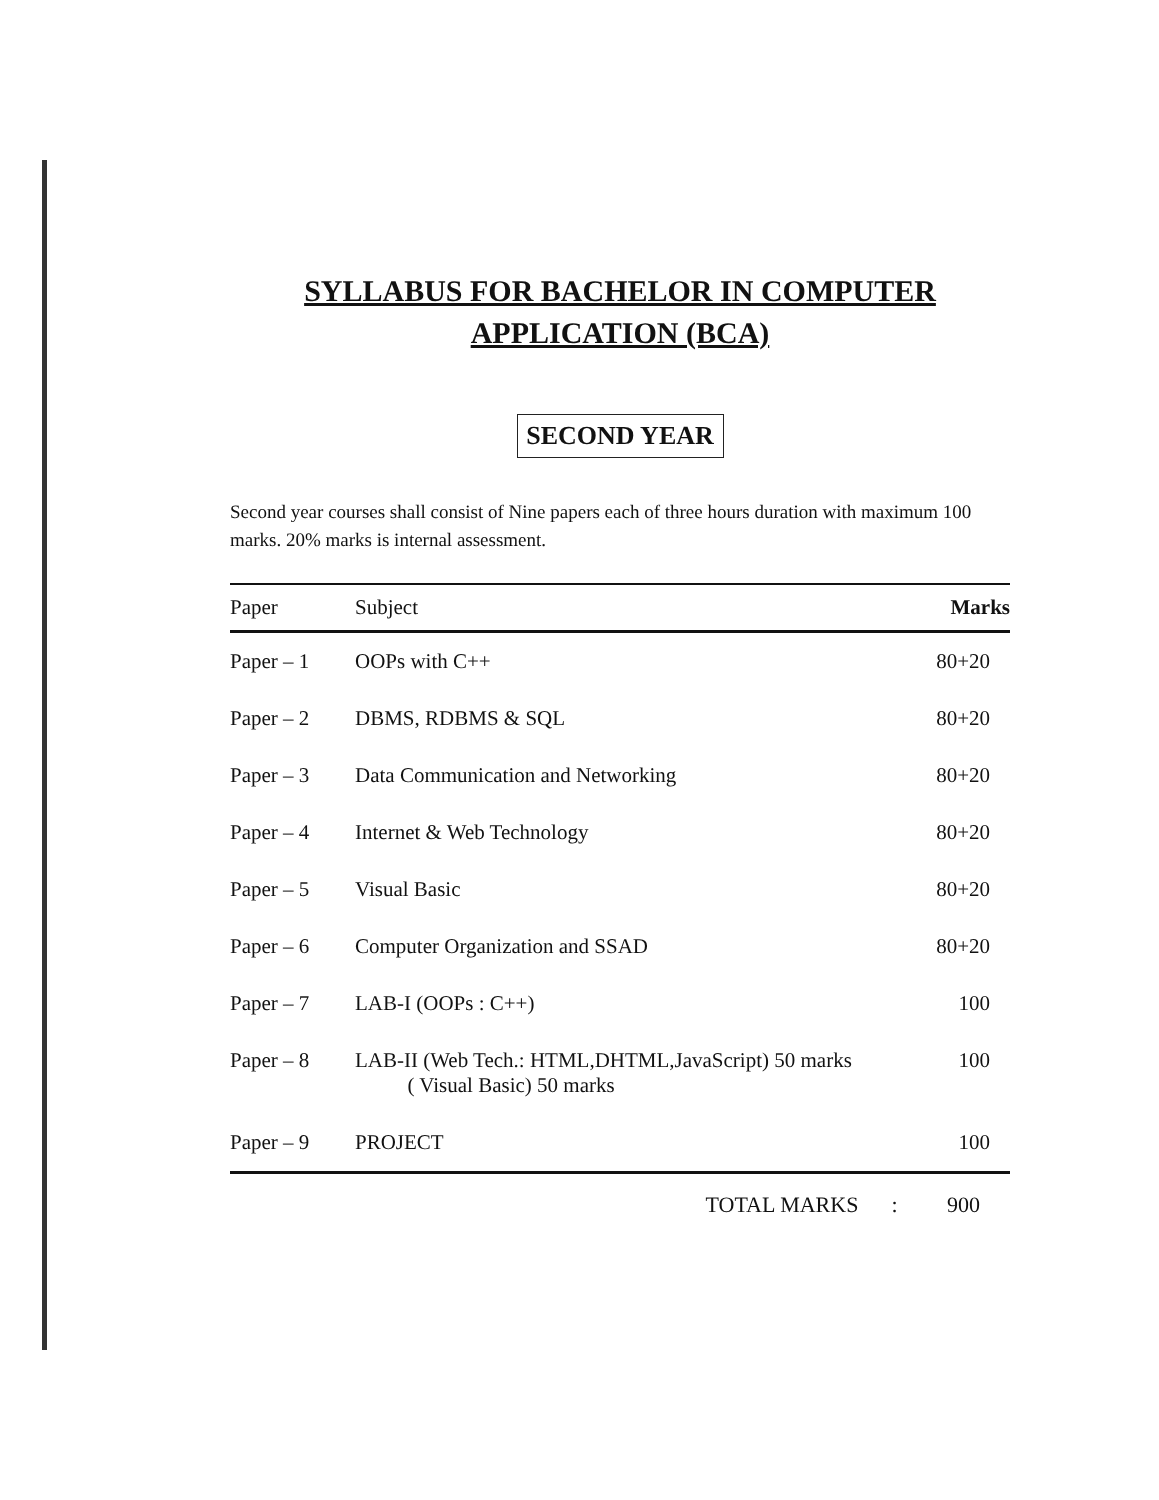SYLLABUS FOR BACHELOR IN COMPUTER
APPLICATION (BCA)
SECOND YEAR
Second year courses shall consist of Nine papers each of three hours duration with maximum 100 marks. 20% marks is internal assessment.
| Paper | Subject | Marks |
| --- | --- | --- |
| Paper – 1 | OOPs with C++ | 80+20 |
| Paper – 2 | DBMS, RDBMS & SQL | 80+20 |
| Paper – 3 | Data Communication and Networking | 80+20 |
| Paper – 4 | Internet & Web Technology | 80+20 |
| Paper – 5 | Visual Basic | 80+20 |
| Paper – 6 | Computer Organization and SSAD | 80+20 |
| Paper – 7 | LAB-I (OOPs : C++) | 100 |
| Paper – 8 | LAB-II (Web Tech.: HTML,DHTML,JavaScript) 50 marks ( Visual Basic) 50 marks | 100 |
| Paper – 9 | PROJECT | 100 |
TOTAL MARKS : 900